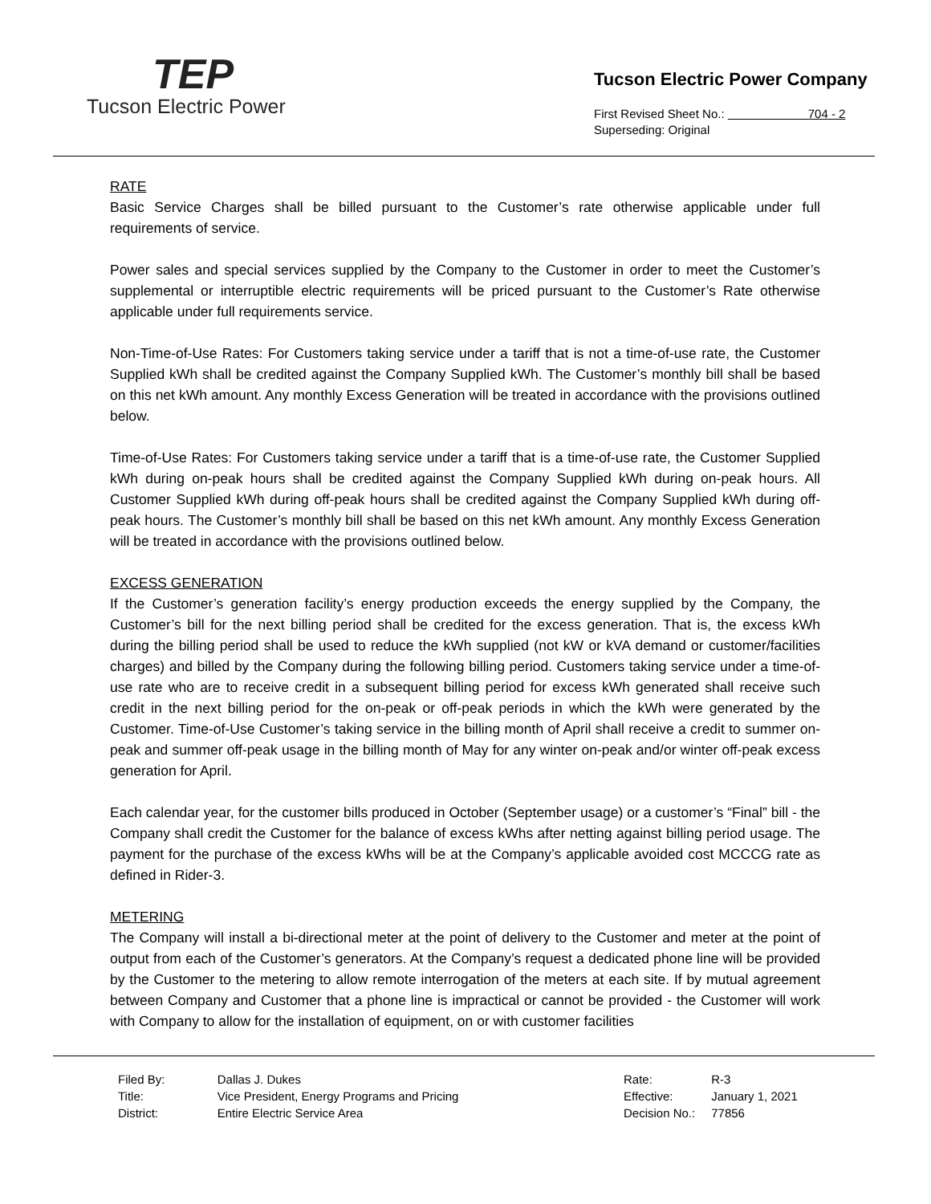TEP
Tucson Electric Power
Tucson Electric Power Company
First Revised Sheet No.: 704 - 2
Superseding: Original
RATE
Basic Service Charges shall be billed pursuant to the Customer’s rate otherwise applicable under full requirements of service.
Power sales and special services supplied by the Company to the Customer in order to meet the Customer’s supplemental or interruptible electric requirements will be priced pursuant to the Customer’s Rate otherwise applicable under full requirements service.
Non-Time-of-Use Rates: For Customers taking service under a tariff that is not a time-of-use rate, the Customer Supplied kWh shall be credited against the Company Supplied kWh. The Customer’s monthly bill shall be based on this net kWh amount. Any monthly Excess Generation will be treated in accordance with the provisions outlined below.
Time-of-Use Rates: For Customers taking service under a tariff that is a time-of-use rate, the Customer Supplied kWh during on-peak hours shall be credited against the Company Supplied kWh during on-peak hours. All Customer Supplied kWh during off-peak hours shall be credited against the Company Supplied kWh during off-peak hours. The Customer’s monthly bill shall be based on this net kWh amount. Any monthly Excess Generation will be treated in accordance with the provisions outlined below.
EXCESS GENERATION
If the Customer’s generation facility’s energy production exceeds the energy supplied by the Company, the Customer’s bill for the next billing period shall be credited for the excess generation. That is, the excess kWh during the billing period shall be used to reduce the kWh supplied (not kW or kVA demand or customer/facilities charges) and billed by the Company during the following billing period. Customers taking service under a time-of-use rate who are to receive credit in a subsequent billing period for excess kWh generated shall receive such credit in the next billing period for the on-peak or off-peak periods in which the kWh were generated by the Customer. Time-of-Use Customer’s taking service in the billing month of April shall receive a credit to summer on-peak and summer off-peak usage in the billing month of May for any winter on-peak and/or winter off-peak excess generation for April.
Each calendar year, for the customer bills produced in October (September usage) or a customer’s “Final” bill - the Company shall credit the Customer for the balance of excess kWhs after netting against billing period usage. The payment for the purchase of the excess kWhs will be at the Company’s applicable avoided cost MCCCG rate as defined in Rider-3.
METERING
The Company will install a bi-directional meter at the point of delivery to the Customer and meter at the point of output from each of the Customer’s generators. At the Company’s request a dedicated phone line will be provided by the Customer to the metering to allow remote interrogation of the meters at each site. If by mutual agreement between Company and Customer that a phone line is impractical or cannot be provided - the Customer will work with Company to allow for the installation of equipment, on or with customer facilities
| Filed By: | Dallas J. Dukes |
| Title: | Vice President, Energy Programs and Pricing |
| District: | Entire Electric Service Area |
| Rate: | R-3 |
| Effective: | January 1, 2021 |
| Decision No.: | 77856 |